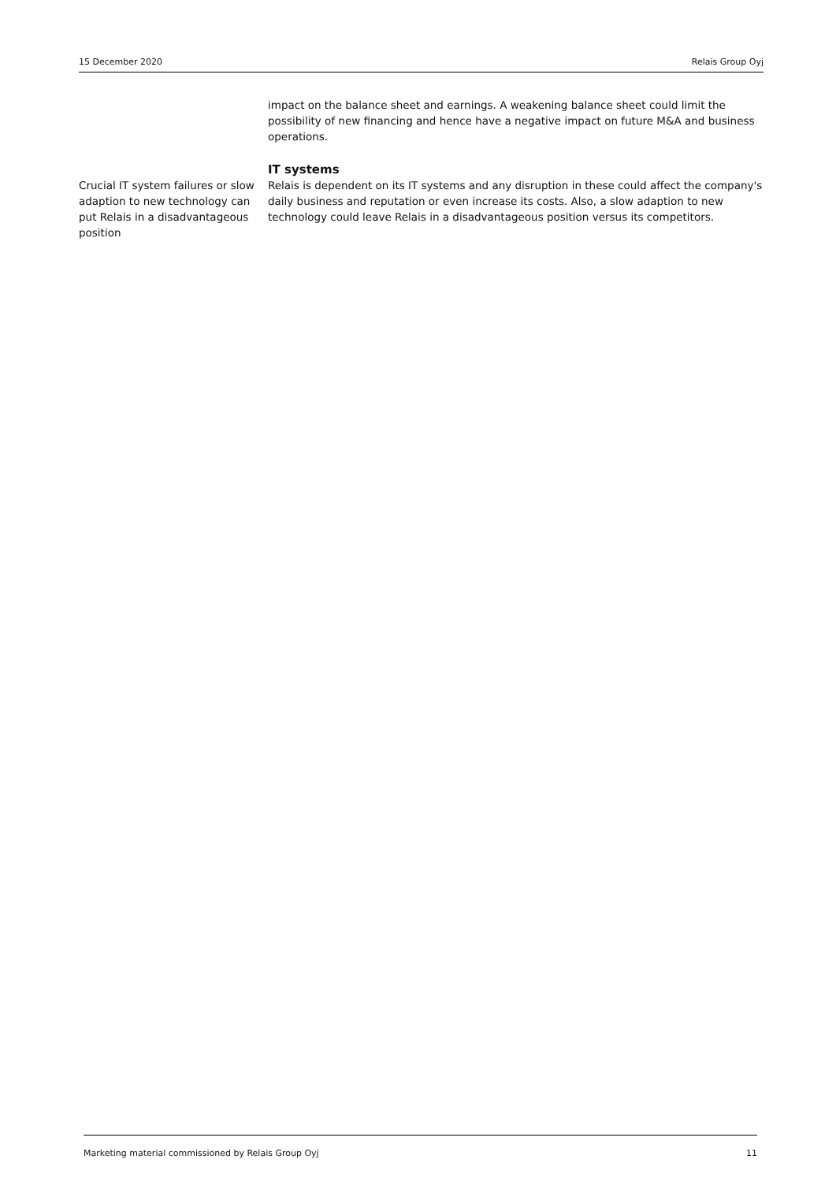15 December 2020 Relais Group Oyj
impact on the balance sheet and earnings. A weakening balance sheet could limit the possibility of new financing and hence have a negative impact on future M&A and business operations.
IT systems
Crucial IT system failures or slow adaption to new technology can put Relais in a disadvantageous position
Relais is dependent on its IT systems and any disruption in these could affect the company's daily business and reputation or even increase its costs. Also, a slow adaption to new technology could leave Relais in a disadvantageous position versus its competitors.
Marketing material commissioned by Relais Group Oyj 11